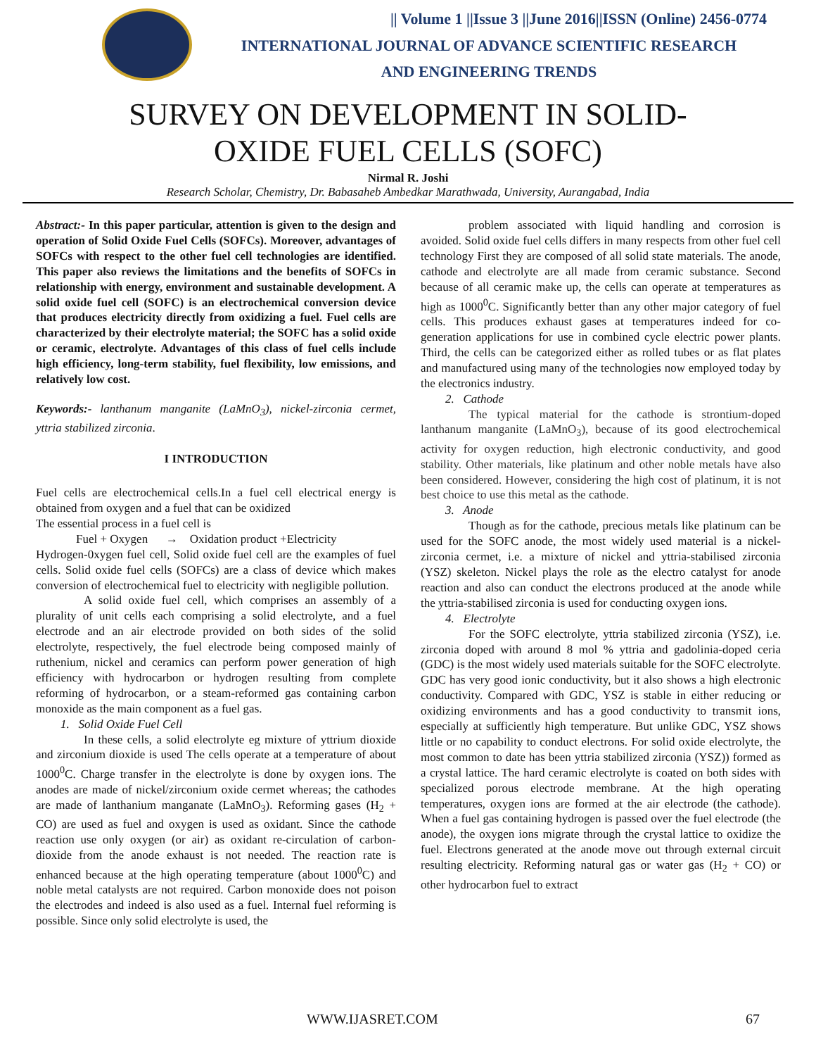|| Volume 1 ||Issue 3 ||June 2016||ISSN (Online) 2456-0774
INTERNATIONAL JOURNAL OF ADVANCE SCIENTIFIC RESEARCH
AND ENGINEERING TRENDS
SURVEY ON DEVELOPMENT IN SOLID-
OXIDE FUEL CELLS (SOFC)
Nirmal R. Joshi
Research Scholar, Chemistry, Dr. Babasaheb Ambedkar Marathwada, University, Aurangabad, India
Abstract:- In this paper particular, attention is given to the design and operation of Solid Oxide Fuel Cells (SOFCs). Moreover, advantages of SOFCs with respect to the other fuel cell technologies are identified. This paper also reviews the limitations and the benefits of SOFCs in relationship with energy, environment and sustainable development. A solid oxide fuel cell (SOFC) is an electrochemical conversion device that produces electricity directly from oxidizing a fuel. Fuel cells are characterized by their electrolyte material; the SOFC has a solid oxide or ceramic, electrolyte. Advantages of this class of fuel cells include high efficiency, long-term stability, fuel flexibility, low emissions, and relatively low cost.
Keywords:- lanthanum manganite (LaMnO<sub>3</sub>), nickel-zirconia cermet, yttria stabilized zirconia.
I INTRODUCTION
Fuel cells are electrochemical cells.In a fuel cell electrical energy is obtained from oxygen and a fuel that can be oxidized
The essential process in a fuel cell is
Fuel + Oxygen → Oxidation product +Electricity
Hydrogen-0xygen fuel cell, Solid oxide fuel cell are the examples of fuel cells. Solid oxide fuel cells (SOFCs) are a class of device which makes conversion of electrochemical fuel to electricity with negligible pollution.
A solid oxide fuel cell, which comprises an assembly of a plurality of unit cells each comprising a solid electrolyte, and a fuel electrode and an air electrode provided on both sides of the solid electrolyte, respectively, the fuel electrode being composed mainly of ruthenium, nickel and ceramics can perform power generation of high efficiency with hydrocarbon or hydrogen resulting from complete reforming of hydrocarbon, or a steam-reformed gas containing carbon monoxide as the main component as a fuel gas.
1. Solid Oxide Fuel Cell
In these cells, a solid electrolyte eg mixture of yttrium dioxide and zirconium dioxide is used The cells operate at a temperature of about 1000<sup>0</sup>C. Charge transfer in the electrolyte is done by oxygen ions. The anodes are made of nickel/zirconium oxide cermet whereas; the cathodes are made of lanthanium manganate (LaMnO<sub>3</sub>). Reforming gases (H<sub>2</sub> + CO) are used as fuel and oxygen is used as oxidant. Since the cathode reaction use only oxygen (or air) as oxidant re-circulation of carbon-dioxide from the anode exhaust is not needed. The reaction rate is enhanced because at the high operating temperature (about 1000<sup>0</sup>C) and noble metal catalysts are not required. Carbon monoxide does not poison the electrodes and indeed is also used as a fuel. Internal fuel reforming is possible. Since only solid electrolyte is used, the
problem associated with liquid handling and corrosion is avoided. Solid oxide fuel cells differs in many respects from other fuel cell technology First they are composed of all solid state materials. The anode, cathode and electrolyte are all made from ceramic substance. Second because of all ceramic make up, the cells can operate at temperatures as high as 1000<sup>0</sup>C. Significantly better than any other major category of fuel cells. This produces exhaust gases at temperatures indeed for co-generation applications for use in combined cycle electric power plants. Third, the cells can be categorized either as rolled tubes or as flat plates and manufactured using many of the technologies now employed today by the electronics industry.
2. Cathode
The typical material for the cathode is strontium-doped lanthanum manganite (LaMnO<sub>3</sub>), because of its good electrochemical activity for oxygen reduction, high electronic conductivity, and good stability. Other materials, like platinum and other noble metals have also been considered. However, considering the high cost of platinum, it is not best choice to use this metal as the cathode.
3. Anode
Though as for the cathode, precious metals like platinum can be used for the SOFC anode, the most widely used material is a nickel-zirconia cermet, i.e. a mixture of nickel and yttria-stabilised zirconia (YSZ) skeleton. Nickel plays the role as the electro catalyst for anode reaction and also can conduct the electrons produced at the anode while the yttria-stabilised zirconia is used for conducting oxygen ions.
4. Electrolyte
For the SOFC electrolyte, yttria stabilized zirconia (YSZ), i.e. zirconia doped with around 8 mol % yttria and gadolinia-doped ceria (GDC) is the most widely used materials suitable for the SOFC electrolyte. GDC has very good ionic conductivity, but it also shows a high electronic conductivity. Compared with GDC, YSZ is stable in either reducing or oxidizing environments and has a good conductivity to transmit ions, especially at sufficiently high temperature. But unlike GDC, YSZ shows little or no capability to conduct electrons. For solid oxide electrolyte, the most common to date has been yttria stabilized zirconia (YSZ)) formed as a crystal lattice. The hard ceramic electrolyte is coated on both sides with specialized porous electrode membrane. At the high operating temperatures, oxygen ions are formed at the air electrode (the cathode). When a fuel gas containing hydrogen is passed over the fuel electrode (the anode), the oxygen ions migrate through the crystal lattice to oxidize the fuel. Electrons generated at the anode move out through external circuit resulting electricity. Reforming natural gas or water gas (H<sub>2</sub> + CO) or other hydrocarbon fuel to extract
WWW.IJASRET.COM 67